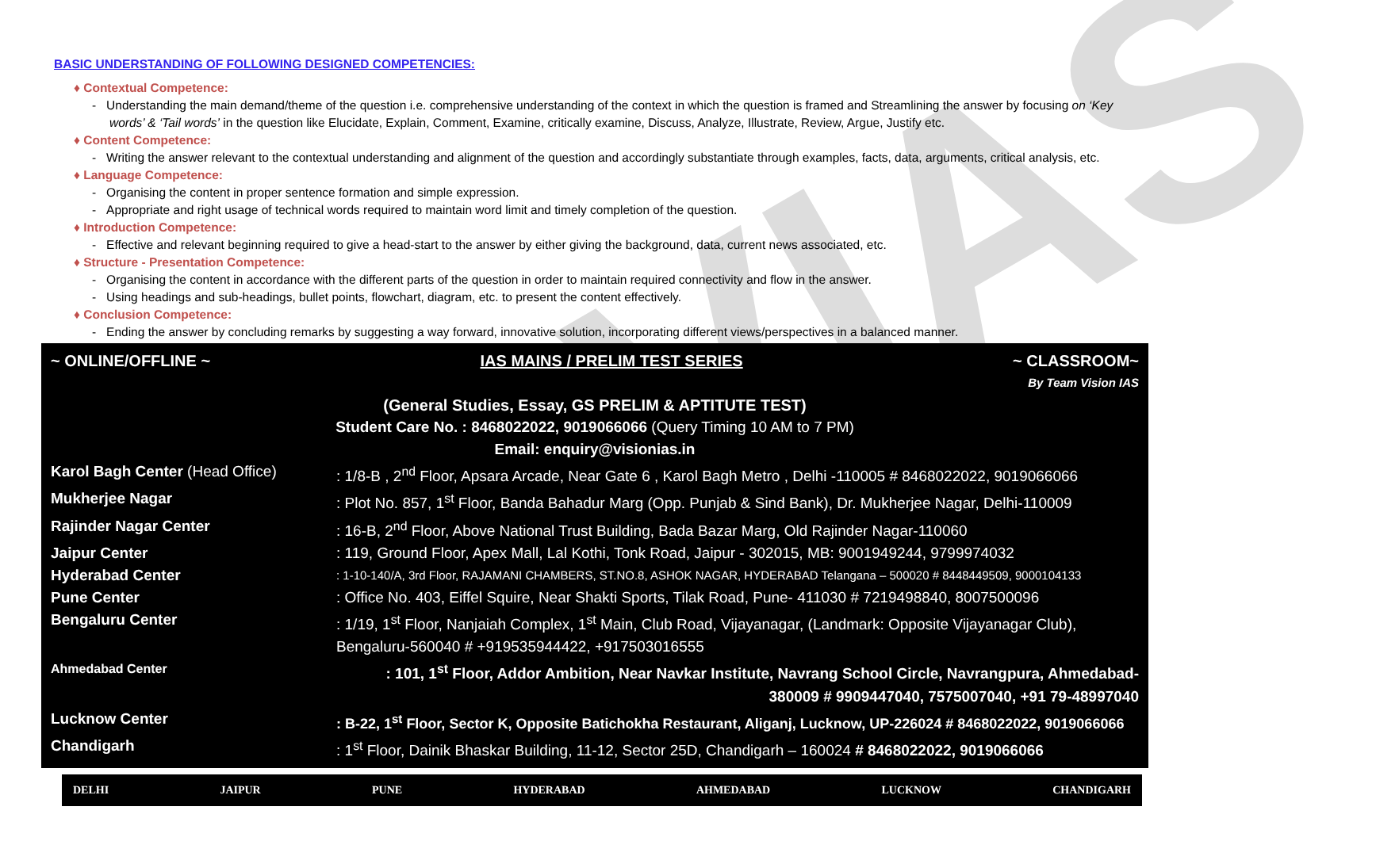VIAS
BASIC UNDERSTANDING OF FOLLOWING DESIGNED COMPETENCIES:
♦ Contextual Competence:
- Understanding the main demand/theme of the question i.e. comprehensive understanding of the context in which the question is framed and Streamlining the answer by focusing on ‘Key words’ & ‘Tail words’ in the question like Elucidate, Explain, Comment, Examine, critically examine, Discuss, Analyze, Illustrate, Review, Argue, Justify etc.
♦ Content Competence:
- Writing the answer relevant to the contextual understanding and alignment of the question and accordingly substantiate through examples, facts, data, arguments, critical analysis, etc.
♦ Language Competence:
- Organising the content in proper sentence formation and simple expression.
- Appropriate and right usage of technical words required to maintain word limit and timely completion of the question.
♦ Introduction Competence:
- Effective and relevant beginning required to give a head-start to the answer by either giving the background, data, current news associated, etc.
♦ Structure - Presentation Competence:
- Organising the content in accordance with the different parts of the question in order to maintain required connectivity and flow in the answer.
- Using headings and sub-headings, bullet points, flowchart, diagram, etc. to present the content effectively.
♦ Conclusion Competence:
- Ending the answer by concluding remarks by suggesting a way forward, innovative solution, incorporating different views/perspectives in a balanced manner.
~ ONLINE/OFFLINE ~ IAS MAINS / PRELIM TEST SERIES ~ CLASSROOM~
By Team Vision IAS
(General Studies, Essay, GS PRELIM & APTITUTE TEST)
Student Care No. : 8468022022, 9019066066 (Query Timing 10 AM to 7 PM)
Email: enquiry@visionias.in
| Karol Bagh Center (Head Office) | : 1/8-B , 2<sup>nd</sup> Floor, Apsara Arcade, Near Gate 6 , Karol Bagh Metro , Delhi -110005 # 8468022022, 9019066066 |
| Mukherjee Nagar | : Plot No. 857, 1<sup>st</sup> Floor, Banda Bahadur Marg (Opp. Punjab & Sind Bank), Dr. Mukherjee Nagar, Delhi-110009 |
| Rajinder Nagar Center | : 16-B, 2<sup>nd</sup> Floor, Above National Trust Building, Bada Bazar Marg, Old Rajinder Nagar-110060 |
| Jaipur Center | : 119, Ground Floor, Apex Mall, Lal Kothi, Tonk Road, Jaipur - 302015, MB: 9001949244, 9799974032 |
| Hyderabad Center | : 1-10-140/A, 3rd Floor, RAJAMANI CHAMBERS, ST.NO.8, ASHOK NAGAR, HYDERABAD Telangana – 500020 # 8448449509, 9000104133 |
| Pune Center | : Office No. 403, Eiffel Squire, Near Shakti Sports, Tilak Road, Pune- 411030 # 7219498840, 8007500096 |
| Bengaluru Center | : 1/19, 1<sup>st</sup> Floor, Nanjaiah Complex, 1<sup>st</sup> Main, Club Road, Vijayanagar, (Landmark: Opposite Vijayanagar Club), Bengaluru-560040 # +919535944422, +917503016555 |
| Ahmedabad Center | : 101, 1<sup>st</sup> Floor, Addor Ambition, Near Navkar Institute, Navrang School Circle, Navrangpura, Ahmedabad-380009 # 9909447040, 7575007040, +91 79-48997040 |
| Lucknow Center | : B-22, 1<sup>st</sup> Floor, Sector K, Opposite Batichokha Restaurant, Aliganj, Lucknow, UP-226024 # 8468022022, 9019066066 |
| Chandigarh | : 1<sup>st</sup> Floor, Dainik Bhaskar Building, 11-12, Sector 25D, Chandigarh – 160024 # 8468022022, 9019066066 |
DELHI JAIPUR PUNE HYDERABAD AHMEDABAD LUCKNOW CHANDIGARH